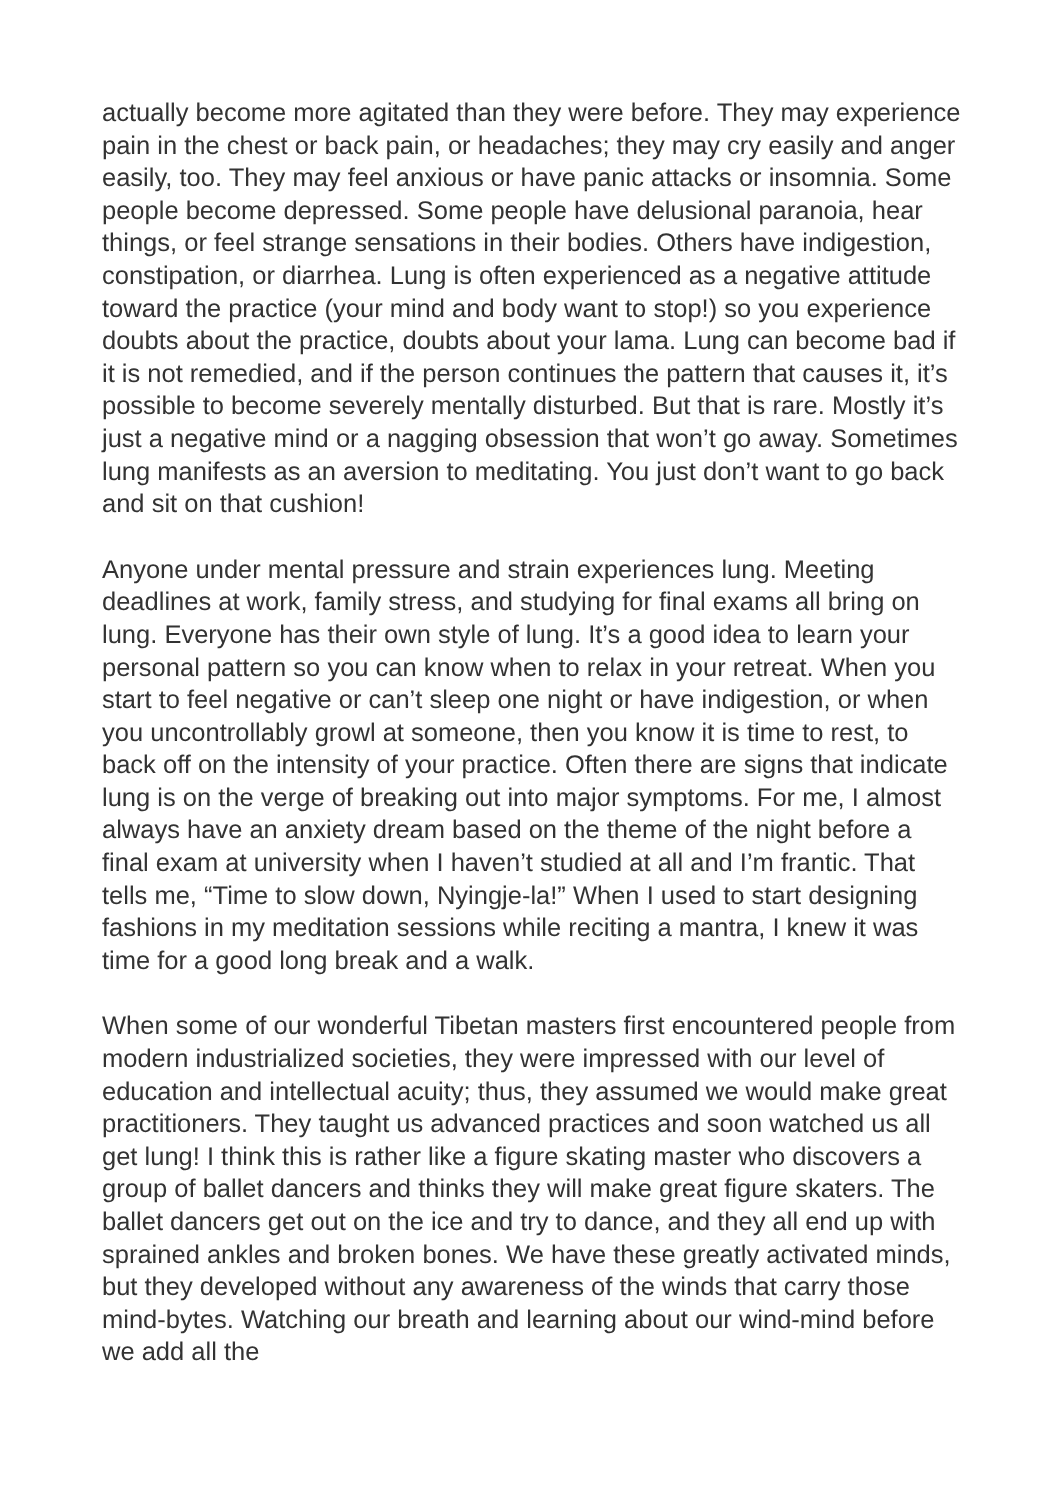actually become more agitated than they were before. They may experience pain in the chest or back pain, or headaches; they may cry easily and anger easily, too. They may feel anxious or have panic attacks or insomnia. Some people become depressed. Some people have delusional paranoia, hear things, or feel strange sensations in their bodies. Others have indigestion, constipation, or diarrhea. Lung is often experienced as a negative attitude toward the practice (your mind and body want to stop!) so you experience doubts about the practice, doubts about your lama. Lung can become bad if it is not remedied, and if the person continues the pattern that causes it, it’s possible to become severely mentally disturbed. But that is rare. Mostly it’s just a negative mind or a nagging obsession that won’t go away. Sometimes lung manifests as an aversion to meditating. You just don’t want to go back and sit on that cushion!
Anyone under mental pressure and strain experiences lung. Meeting deadlines at work, family stress, and studying for final exams all bring on lung. Everyone has their own style of lung. It’s a good idea to learn your personal pattern so you can know when to relax in your retreat. When you start to feel negative or can’t sleep one night or have indigestion, or when you uncontrollably growl at someone, then you know it is time to rest, to back off on the intensity of your practice. Often there are signs that indicate lung is on the verge of breaking out into major symptoms. For me, I almost always have an anxiety dream based on the theme of the night before a final exam at university when I haven’t studied at all and I’m frantic. That tells me, “Time to slow down, Nyingje-la!” When I used to start designing fashions in my meditation sessions while reciting a mantra, I knew it was time for a good long break and a walk.
When some of our wonderful Tibetan masters first encountered people from modern industrialized societies, they were impressed with our level of education and intellectual acuity; thus, they assumed we would make great practitioners. They taught us advanced practices and soon watched us all get lung! I think this is rather like a figure skating master who discovers a group of ballet dancers and thinks they will make great figure skaters. The ballet dancers get out on the ice and try to dance, and they all end up with sprained ankles and broken bones. We have these greatly activated minds, but they developed without any awareness of the winds that carry those mind-bytes. Watching our breath and learning about our wind-mind before we add all the